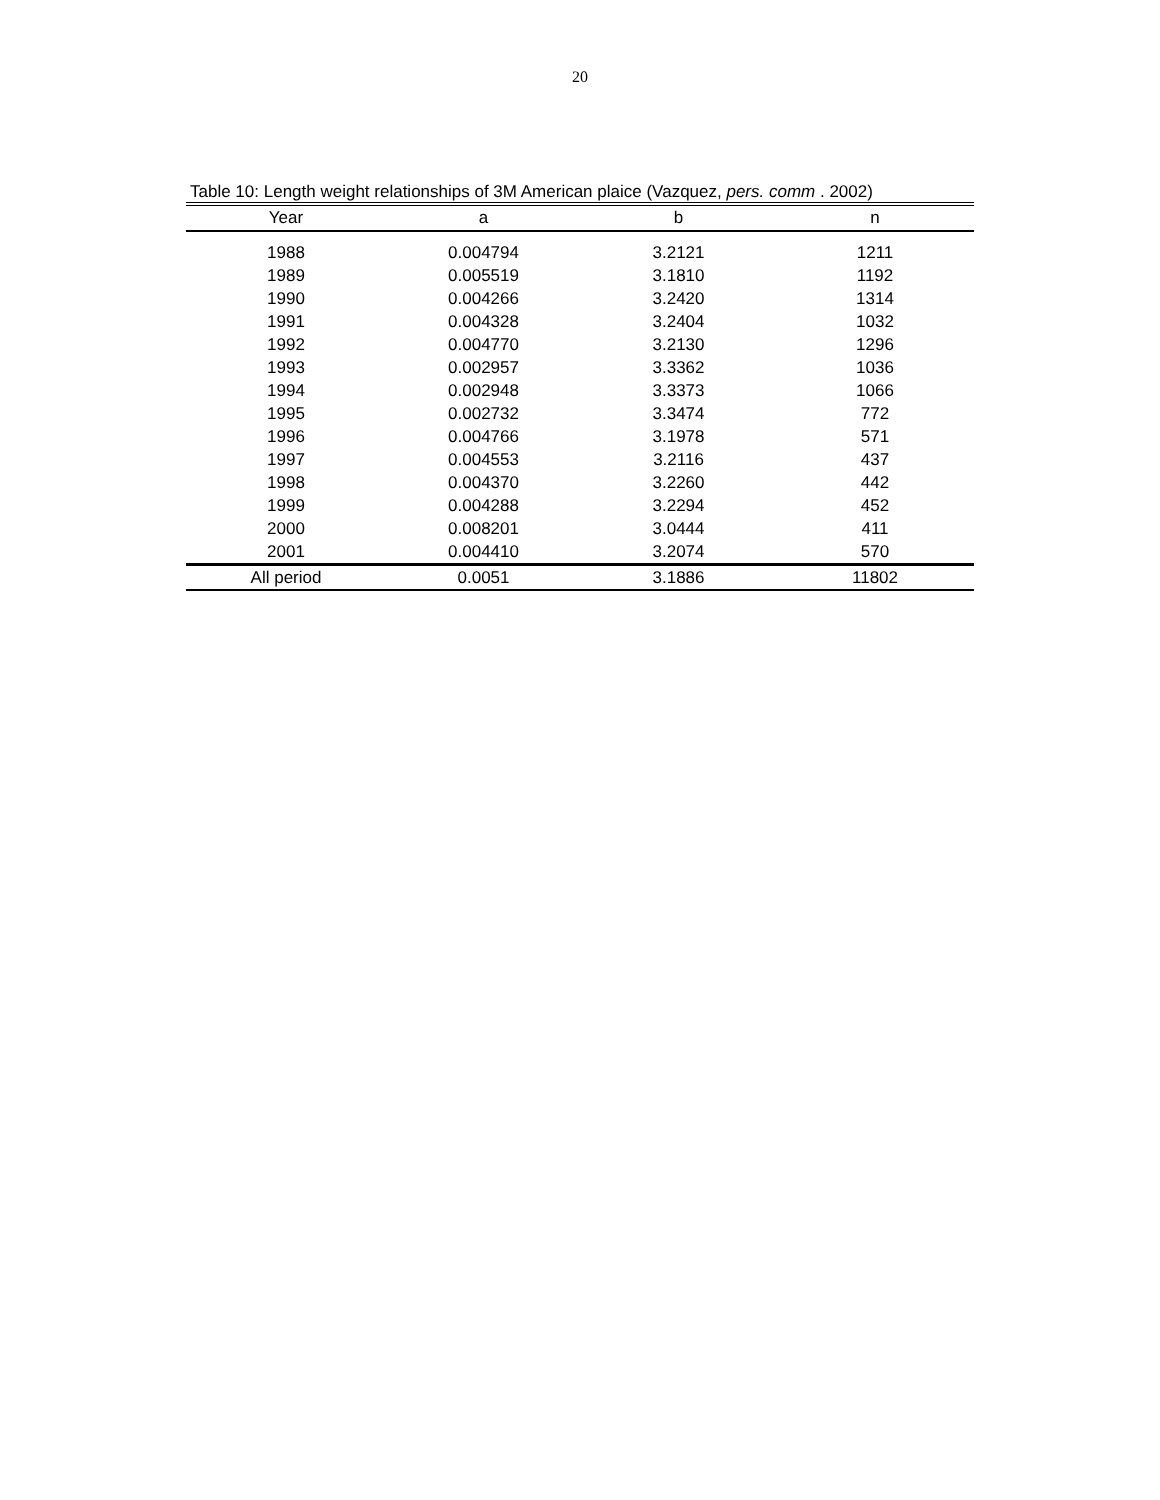20
Table 10: Length weight relationships of 3M American plaice (Vazquez, pers. comm . 2002)
| Year | a | b | n |
| --- | --- | --- | --- |
| 1988 | 0.004794 | 3.2121 | 1211 |
| 1989 | 0.005519 | 3.1810 | 1192 |
| 1990 | 0.004266 | 3.2420 | 1314 |
| 1991 | 0.004328 | 3.2404 | 1032 |
| 1992 | 0.004770 | 3.2130 | 1296 |
| 1993 | 0.002957 | 3.3362 | 1036 |
| 1994 | 0.002948 | 3.3373 | 1066 |
| 1995 | 0.002732 | 3.3474 | 772 |
| 1996 | 0.004766 | 3.1978 | 571 |
| 1997 | 0.004553 | 3.2116 | 437 |
| 1998 | 0.004370 | 3.2260 | 442 |
| 1999 | 0.004288 | 3.2294 | 452 |
| 2000 | 0.008201 | 3.0444 | 411 |
| 2001 | 0.004410 | 3.2074 | 570 |
| All period | 0.0051 | 3.1886 | 11802 |